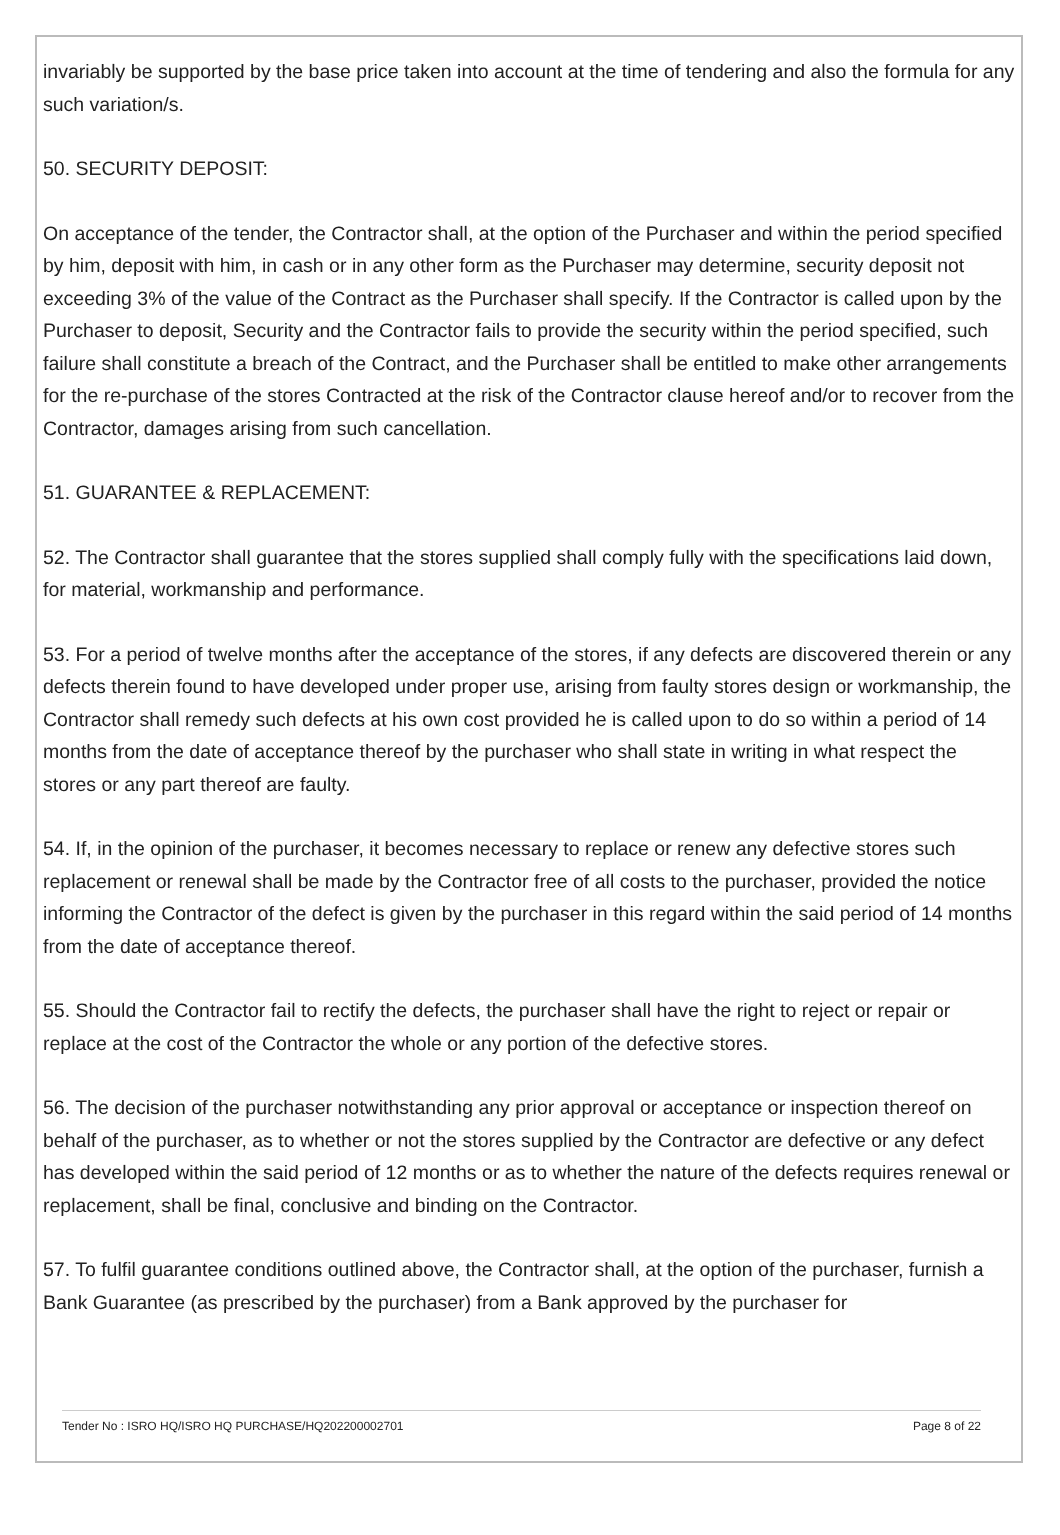invariably be supported by the base price taken into account at the time of tendering and also the formula for any such variation/s.
50. SECURITY DEPOSIT:
On acceptance of the tender, the Contractor shall, at the option of the Purchaser and within the period specified by him, deposit with him, in cash or in any other form as the Purchaser may determine, security deposit not exceeding 3% of the value of the Contract as the Purchaser shall specify. If the Contractor is called upon by the Purchaser to deposit, Security and the Contractor fails to provide the security within the period specified, such failure shall constitute a breach of the Contract, and the Purchaser shall be entitled to make other arrangements for the re-purchase of the stores Contracted at the risk of the Contractor clause hereof and/or to recover from the Contractor, damages arising from such cancellation.
51. GUARANTEE & REPLACEMENT:
52. The Contractor shall guarantee that the stores supplied shall comply fully with the specifications laid down, for material, workmanship and performance.
53. For a period of twelve months after the acceptance of the stores, if any defects are discovered therein or any defects therein found to have developed under proper use, arising from faulty stores design or workmanship, the Contractor shall remedy such defects at his own cost provided he is called upon to do so within a period of 14 months from the date of acceptance thereof by the purchaser who shall state in writing in what respect the stores or any part thereof are faulty.
54. If, in the opinion of the purchaser, it becomes necessary to replace or renew any defective stores such replacement or renewal shall be made by the Contractor free of all costs to the purchaser, provided the notice informing the Contractor of the defect is given by the purchaser in this regard within the said period of 14 months from the date of acceptance thereof.
55. Should the Contractor fail to rectify the defects, the purchaser shall have the right to reject or repair or replace at the cost of the Contractor the whole or any portion of the defective stores.
56. The decision of the purchaser notwithstanding any prior approval or acceptance or inspection thereof on behalf of the purchaser, as to whether or not the stores supplied by the Contractor are defective or any defect has developed within the said period of 12 months or as to whether the nature of the defects requires renewal or replacement, shall be final, conclusive and binding on the Contractor.
57. To fulfil guarantee conditions outlined above, the Contractor shall, at the option of the purchaser, furnish a Bank Guarantee (as prescribed by the purchaser) from a Bank approved by the purchaser for
Tender No : ISRO HQ/ISRO HQ PURCHASE/HQ202200002701 Page 8 of 22